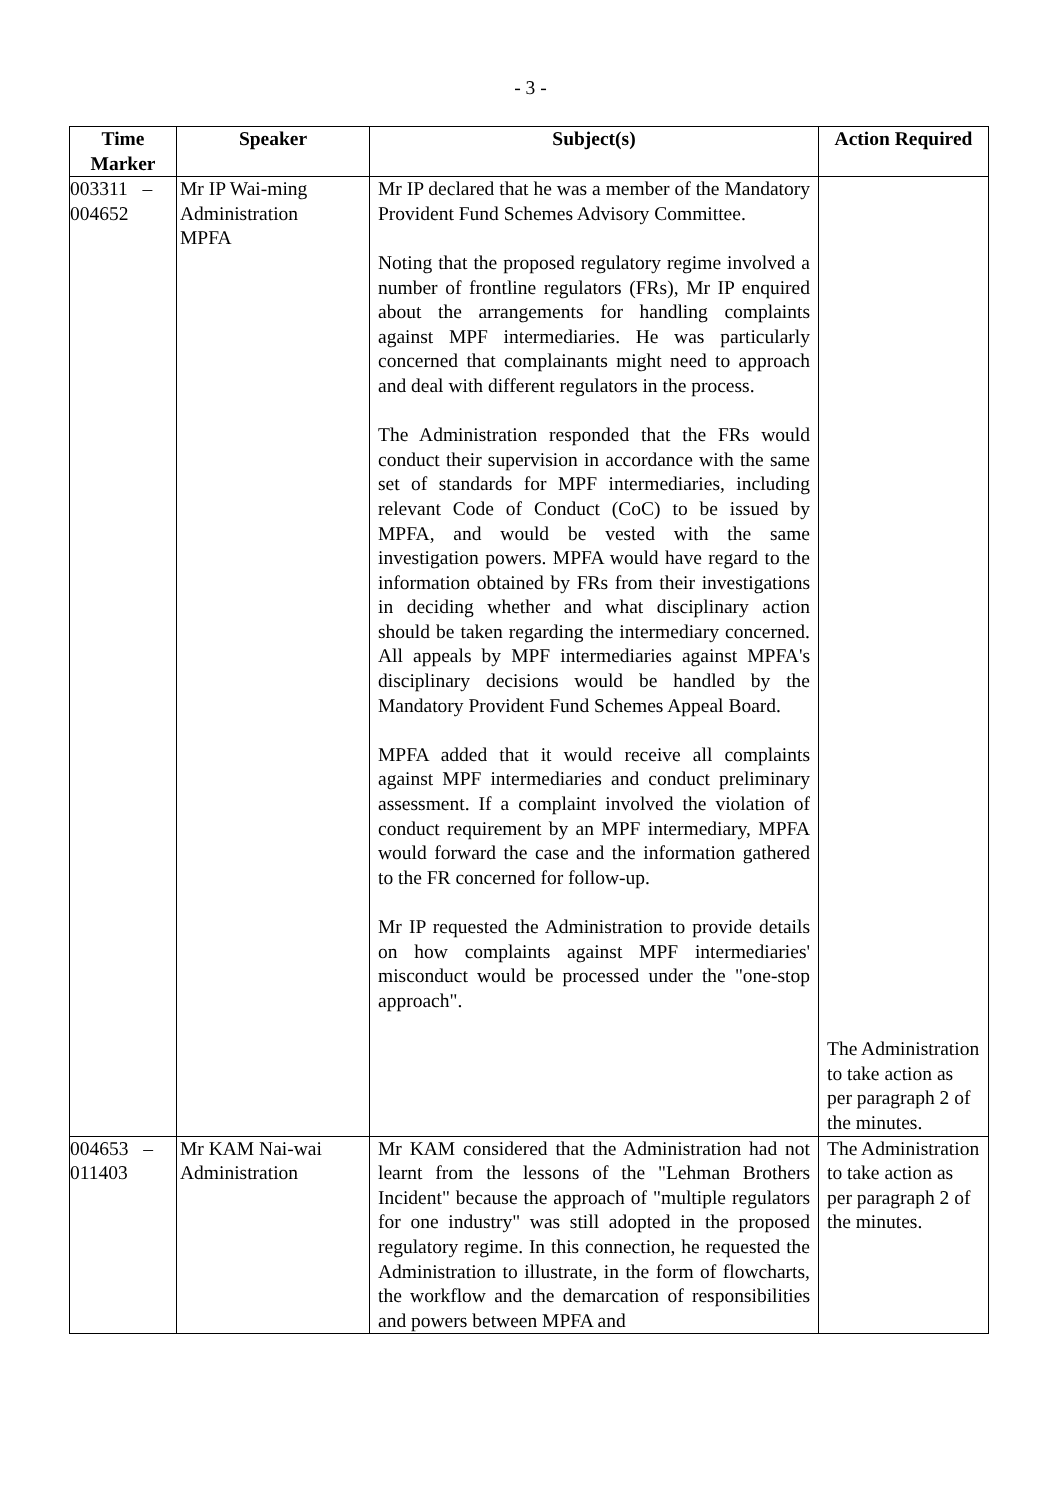- 3 -
| Time Marker | Speaker | Subject(s) | Action Required |
| --- | --- | --- | --- |
| 003311 – 004652 | Mr IP Wai-ming Administration MPFA | Mr IP declared that he was a member of the Mandatory Provident Fund Schemes Advisory Committee. Noting that the proposed regulatory regime involved a number of frontline regulators (FRs), Mr IP enquired about the arrangements for handling complaints against MPF intermediaries. He was particularly concerned that complainants might need to approach and deal with different regulators in the process. The Administration responded that the FRs would conduct their supervision in accordance with the same set of standards for MPF intermediaries, including relevant Code of Conduct (CoC) to be issued by MPFA, and would be vested with the same investigation powers. MPFA would have regard to the information obtained by FRs from their investigations in deciding whether and what disciplinary action should be taken regarding the intermediary concerned. All appeals by MPF intermediaries against MPFA's disciplinary decisions would be handled by the Mandatory Provident Fund Schemes Appeal Board. MPFA added that it would receive all complaints against MPF intermediaries and conduct preliminary assessment. If a complaint involved the violation of conduct requirement by an MPF intermediary, MPFA would forward the case and the information gathered to the FR concerned for follow-up. Mr IP requested the Administration to provide details on how complaints against MPF intermediaries' misconduct would be processed under the "one-stop approach". | The Administration to take action as per paragraph 2 of the minutes. |
| 004653 – 011403 | Mr KAM Nai-wai Administration | Mr KAM considered that the Administration had not learnt from the lessons of the "Lehman Brothers Incident" because the approach of "multiple regulators for one industry" was still adopted in the proposed regulatory regime. In this connection, he requested the Administration to illustrate, in the form of flowcharts, the workflow and the demarcation of responsibilities and powers between MPFA and | The Administration to take action as per paragraph 2 of the minutes. |